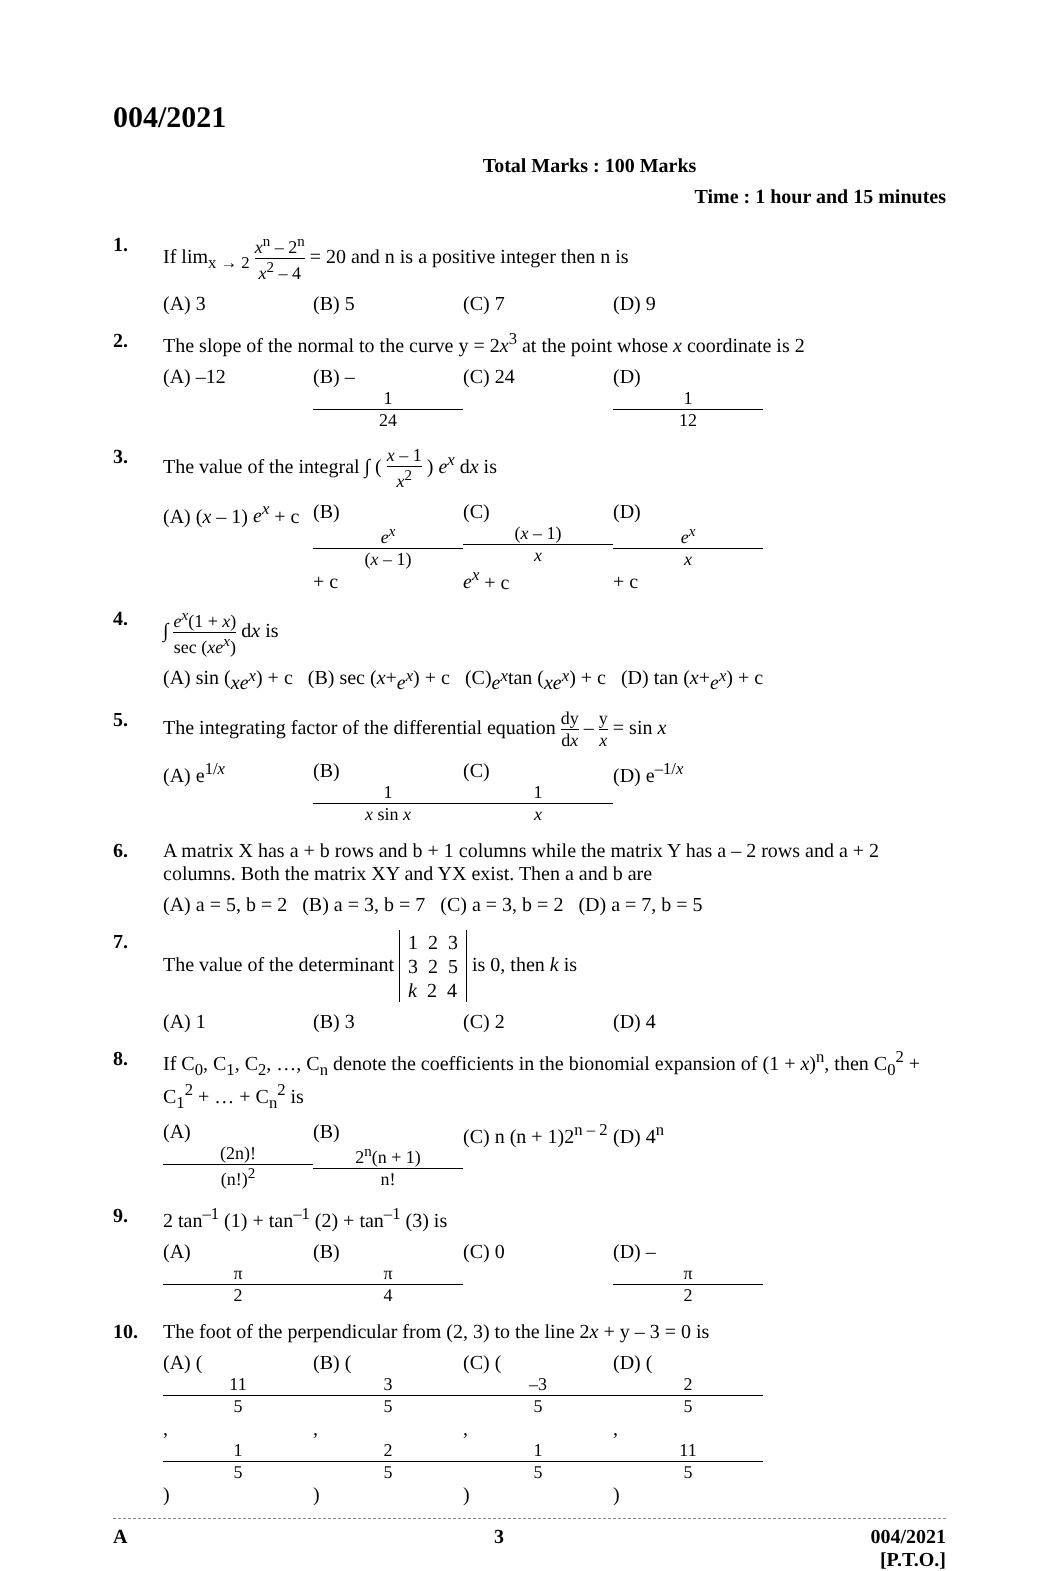004/2021
Total Marks : 100 Marks
Time : 1 hour and 15 minutes
1. If lim<sub>x → 2</sub> x<sup>n</sup> – 2<sup>n</sup> x<sup>2</sup> – 4 = 20 and n is a positive integer then n is
(A) 3 (B) 5 (C) 7 (D) 9
2. The slope of the normal to the curve y = 2x<sup>3</sup> at the point whose x coordinate is 2
(A) –12 (B) – 1 24 (C) 24 (D) 1 12
3. The value of the integral ∫ ( x – 1 x<sup>2</sup> ) e<sup>x</sup> dx is
(A) (x – 1) e<sup>x</sup> + c (B) e<sup>x</sup> (x – 1) + c (C) (x – 1) x e<sup>x</sup> + c (D) e<sup>x</sup> x + c
4. ∫ e<sup>x</sup>(1 + x) sec (xe<sup>x</sup>) dx is
(A) sin (xe<sup>x</sup>) + c (B) sec (x + e<sup>x</sup>) + c (C) e<sup>x</sup> tan (xe<sup>x</sup>) + c (D) tan (x + e<sup>x</sup>) + c
5. The integrating factor of the differential equation dy dx – y x = sin x
(A) e<sup>1/x</sup> (B) 1 x sin x (C) 1 x (D) e<sup>–1/x</sup>
6. A matrix X has a + b rows and b + 1 columns while the matrix Y has a – 2 rows and a + 2 columns. Both the matrix XY and YX exist. Then a and b are
(A) a = 5, b = 2 (B) a = 3, b = 7 (C) a = 3, b = 2 (D) a = 7, b = 5
7. The value of the determinant 1 2 3
3 2 5
k 2 4 is 0, then k is
(A) 1 (B) 3 (C) 2 (D) 4
8. If C<sub>0</sub>, C<sub>1</sub>, C<sub>2</sub>, …, C<sub>n</sub> denote the coefficients in the bionomial expansion of (1 + x)<sup>n</sup>, then C<sub>0</sub><sup>2</sup> + C<sub>1</sub><sup>2</sup> + … + C<sub>n</sub><sup>2</sup> is
(A) (2n)! (n!)<sup>2</sup> (B) 2<sup>n</sup>(n + 1) n! (C) n (n + 1)2<sup>n – 2</sup> (D) 4<sup>n</sup>
9. 2 tan<sup>–1</sup> (1) + tan<sup>–1</sup> (2) + tan<sup>–1</sup> (3) is
(A) π 2 (B) π 4 (C) 0 (D) – π 2
10. The foot of the perpendicular from (2, 3) to the line 2x + y – 3 = 0 is
(A) ( 11 5, 1 5 ) (B) ( 3 5, 2 5 ) (C) ( –3 5, 1 5 ) (D) ( 2 5, 11 5 )
A 3 004/2021
[P.T.O.]